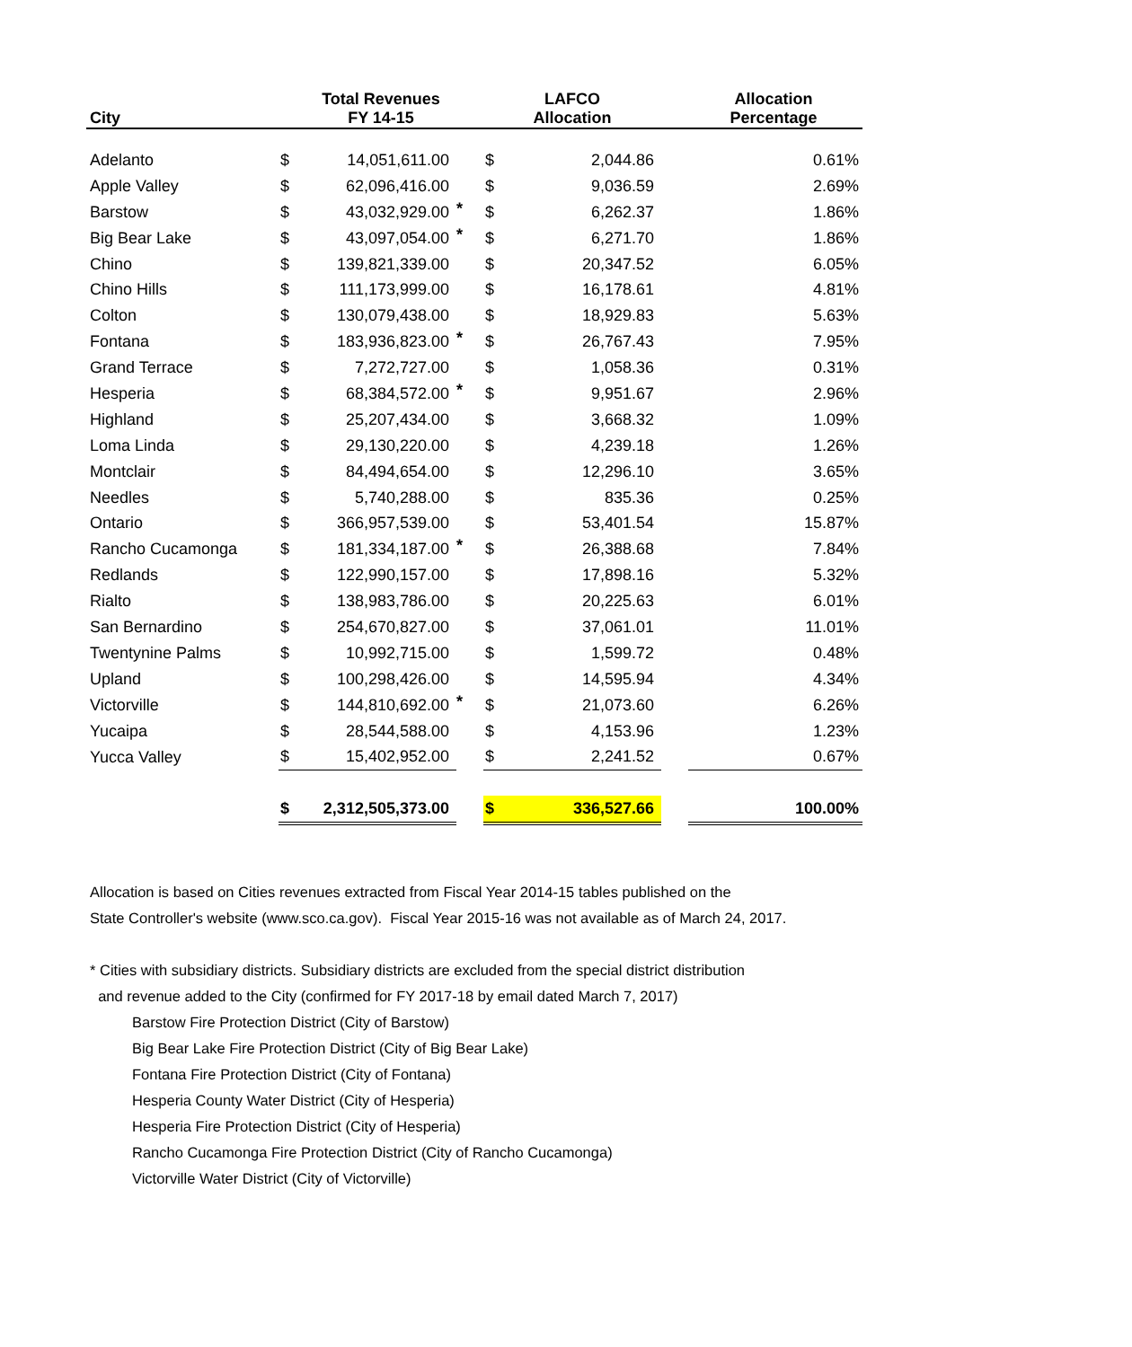| City | Total Revenues FY 14-15 | | | LAFCO Allocation | | | Allocation Percentage |
| --- | --- | --- | --- | --- | --- | --- | --- |
| Adelanto | $ | 14,051,611.00 | | $ | 2,044.86 | | 0.61% |
| Apple Valley | $ | 62,096,416.00 | | $ | 9,036.59 | | 2.69% |
| Barstow | $ | 43,032,929.00 | * | $ | 6,262.37 | | 1.86% |
| Big Bear Lake | $ | 43,097,054.00 | * | $ | 6,271.70 | | 1.86% |
| Chino | $ | 139,821,339.00 | | $ | 20,347.52 | | 6.05% |
| Chino Hills | $ | 111,173,999.00 | | $ | 16,178.61 | | 4.81% |
| Colton | $ | 130,079,438.00 | | $ | 18,929.83 | | 5.63% |
| Fontana | $ | 183,936,823.00 | * | $ | 26,767.43 | | 7.95% |
| Grand Terrace | $ | 7,272,727.00 | | $ | 1,058.36 | | 0.31% |
| Hesperia | $ | 68,384,572.00 | * | $ | 9,951.67 | | 2.96% |
| Highland | $ | 25,207,434.00 | | $ | 3,668.32 | | 1.09% |
| Loma Linda | $ | 29,130,220.00 | | $ | 4,239.18 | | 1.26% |
| Montclair | $ | 84,494,654.00 | | $ | 12,296.10 | | 3.65% |
| Needles | $ | 5,740,288.00 | | $ | 835.36 | | 0.25% |
| Ontario | $ | 366,957,539.00 | | $ | 53,401.54 | | 15.87% |
| Rancho Cucamonga | $ | 181,334,187.00 | * | $ | 26,388.68 | | 7.84% |
| Redlands | $ | 122,990,157.00 | | $ | 17,898.16 | | 5.32% |
| Rialto | $ | 138,983,786.00 | | $ | 20,225.63 | | 6.01% |
| San Bernardino | $ | 254,670,827.00 | | $ | 37,061.01 | | 11.01% |
| Twentynine Palms | $ | 10,992,715.00 | | $ | 1,599.72 | | 0.48% |
| Upland | $ | 100,298,426.00 | | $ | 14,595.94 | | 4.34% |
| Victorville | $ | 144,810,692.00 | * | $ | 21,073.60 | | 6.26% |
| Yucaipa | $ | 28,544,588.00 | | $ | 4,153.96 | | 1.23% |
| Yucca Valley | $ | 15,402,952.00 | | $ | 2,241.52 | | 0.67% |
| | $ | 2,312,505,373.00 | | $ | 336,527.66 | | 100.00% |
Allocation is based on Cities revenues extracted from Fiscal Year 2014-15 tables published on the
State Controller's website (www.sco.ca.gov). Fiscal Year 2015-16 was not available as of March 24, 2017.
* Cities with subsidiary districts. Subsidiary districts are excluded from the special district distribution
and revenue added to the City (confirmed for FY 2017-18 by email dated March 7, 2017)
Barstow Fire Protection District (City of Barstow)
Big Bear Lake Fire Protection District (City of Big Bear Lake)
Fontana Fire Protection District (City of Fontana)
Hesperia County Water District (City of Hesperia)
Hesperia Fire Protection District (City of Hesperia)
Rancho Cucamonga Fire Protection District (City of Rancho Cucamonga)
Victorville Water District (City of Victorville)